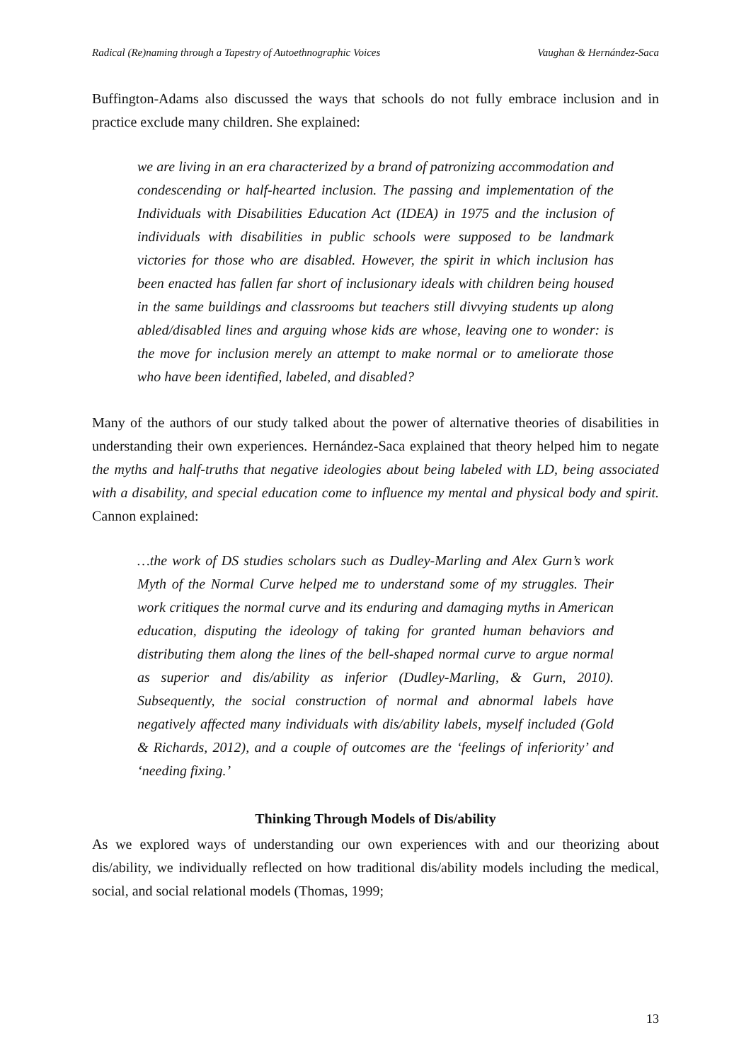Radical (Re)naming through a Tapestry of Autoethnographic Voices Vaughan & Hernández-Saca
Buffington-Adams also discussed the ways that schools do not fully embrace inclusion and in practice exclude many children. She explained:
we are living in an era characterized by a brand of patronizing accommodation and condescending or half-hearted inclusion. The passing and implementation of the Individuals with Disabilities Education Act (IDEA) in 1975 and the inclusion of individuals with disabilities in public schools were supposed to be landmark victories for those who are disabled. However, the spirit in which inclusion has been enacted has fallen far short of inclusionary ideals with children being housed in the same buildings and classrooms but teachers still divvying students up along abled/disabled lines and arguing whose kids are whose, leaving one to wonder: is the move for inclusion merely an attempt to make normal or to ameliorate those who have been identified, labeled, and disabled?
Many of the authors of our study talked about the power of alternative theories of disabilities in understanding their own experiences. Hernández-Saca explained that theory helped him to negate the myths and half-truths that negative ideologies about being labeled with LD, being associated with a disability, and special education come to influence my mental and physical body and spirit. Cannon explained:
…the work of DS studies scholars such as Dudley-Marling and Alex Gurn’s work Myth of the Normal Curve helped me to understand some of my struggles. Their work critiques the normal curve and its enduring and damaging myths in American education, disputing the ideology of taking for granted human behaviors and distributing them along the lines of the bell-shaped normal curve to argue normal as superior and dis/ability as inferior (Dudley-Marling, & Gurn, 2010). Subsequently, the social construction of normal and abnormal labels have negatively affected many individuals with dis/ability labels, myself included (Gold & Richards, 2012), and a couple of outcomes are the ‘feelings of inferiority’ and ‘needing fixing.’
Thinking Through Models of Dis/ability
As we explored ways of understanding our own experiences with and our theorizing about dis/ability, we individually reflected on how traditional dis/ability models including the medical, social, and social relational models (Thomas, 1999;
13